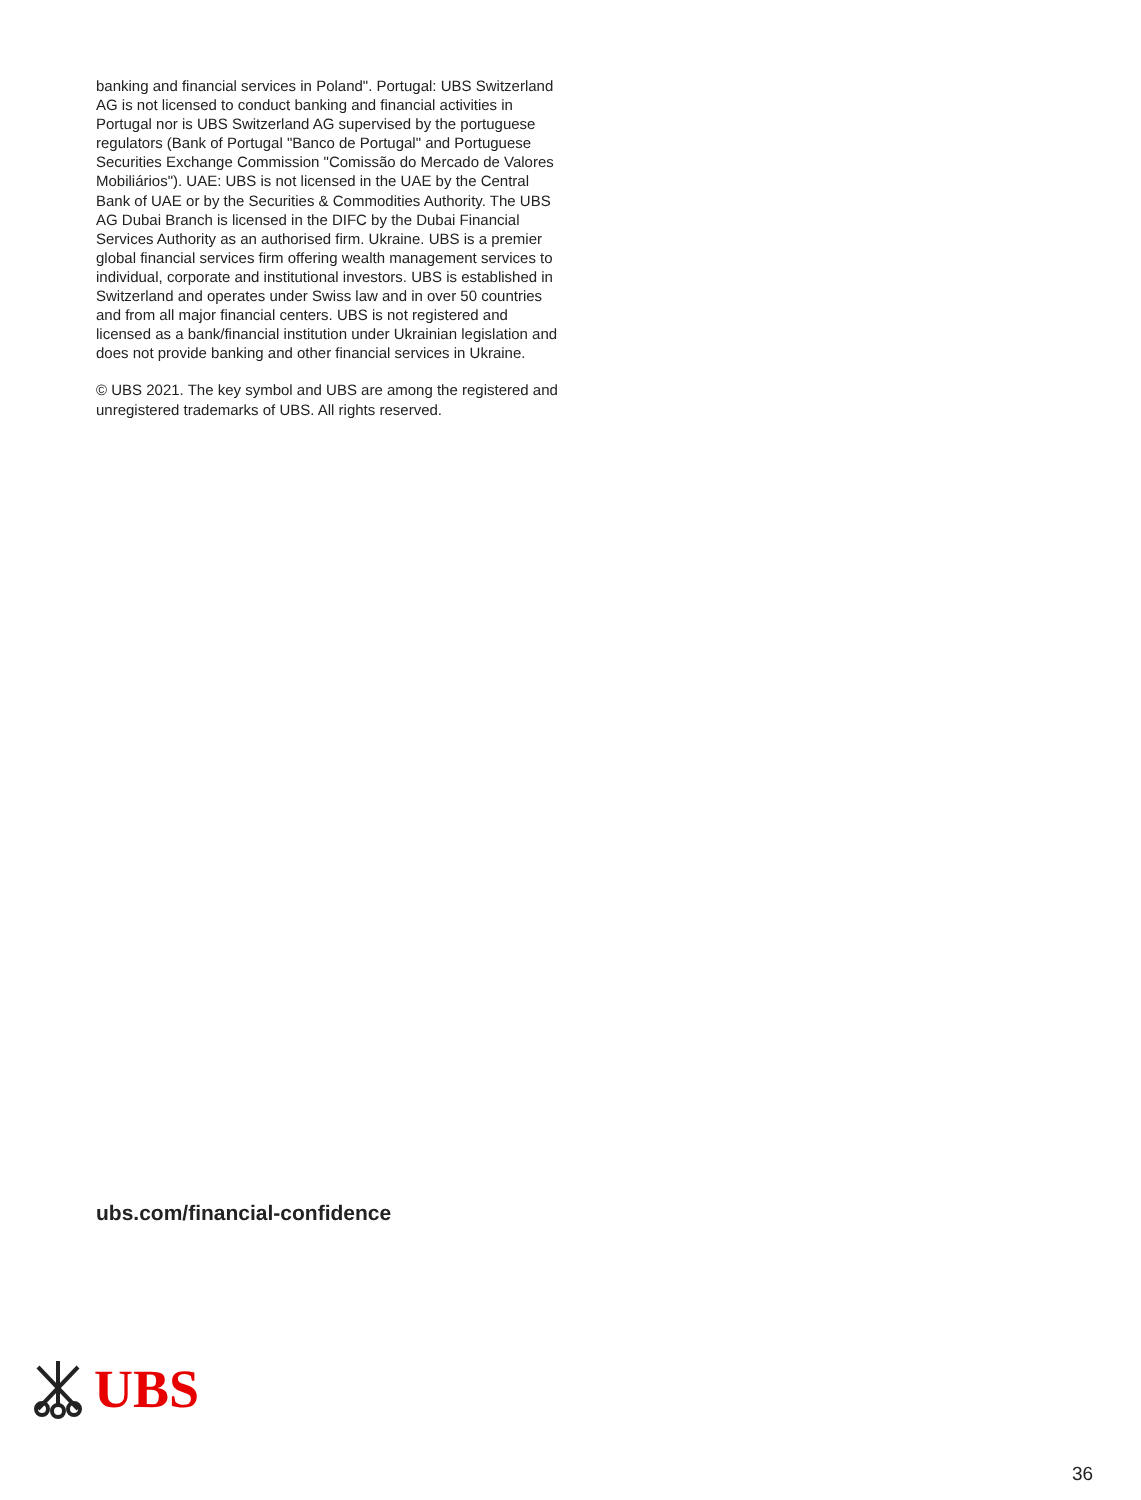banking and financial services in Poland". Portugal: UBS Switzerland AG is not licensed to conduct banking and financial activities in Portugal nor is UBS Switzerland AG supervised by the portuguese regulators (Bank of Portugal "Banco de Portugal" and Portuguese Securities Exchange Commission "Comissão do Mercado de Valores Mobiliários"). UAE: UBS is not licensed in the UAE by the Central Bank of UAE or by the Securities & Commodities Authority. The UBS AG Dubai Branch is licensed in the DIFC by the Dubai Financial Services Authority as an authorised firm. Ukraine. UBS is a premier global financial services firm offering wealth management services to individual, corporate and institutional investors. UBS is established in Switzerland and operates under Swiss law and in over 50 countries and from all major financial centers. UBS is not registered and licensed as a bank/financial institution under Ukrainian legislation and does not provide banking and other financial services in Ukraine.
© UBS 2021. The key symbol and UBS are among the registered and unregistered trademarks of UBS. All rights reserved.
ubs.com/financial-confidence
UBS
36